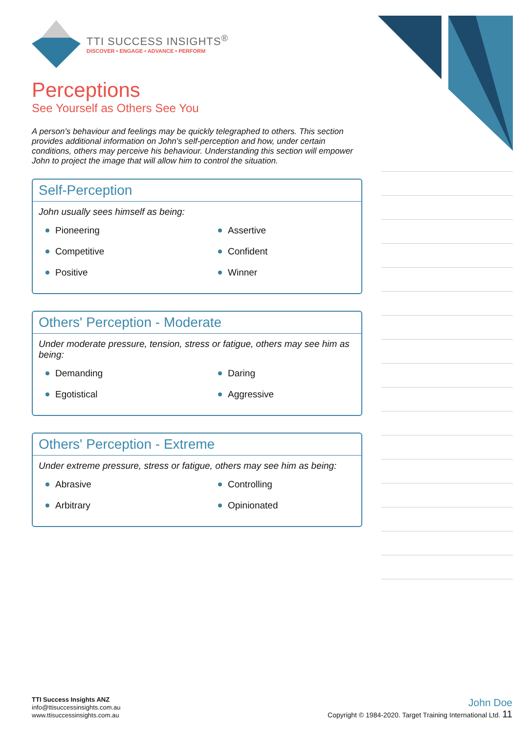TTI SUCCESS INSIGHTS<sup>®</sup>
DISCOVER • ENGAGE • ADVANCE • PERFORM
Perceptions
See Yourself as Others See You
A person's behaviour and feelings may be quickly telegraphed to others. This section provides additional information on John's self-perception and how, under certain conditions, others may perceive his behaviour. Understanding this section will empower John to project the image that will allow him to control the situation.
Self-Perception
John usually sees himself as being:
Pioneering
Assertive
Competitive
Confident
Positive
Winner
Others' Perception - Moderate
Under moderate pressure, tension, stress or fatigue, others may see him as being:
Demanding
Daring
Egotistical
Aggressive
Others' Perception - Extreme
Under extreme pressure, stress or fatigue, others may see him as being:
Abrasive
Controlling
Arbitrary
Opinionated
TTI Success Insights ANZ
info@ttisuccessinsights.com.au
www.ttisuccessinsights.com.au
John Doe
Copyright © 1984-2020. Target Training International Ltd. 11